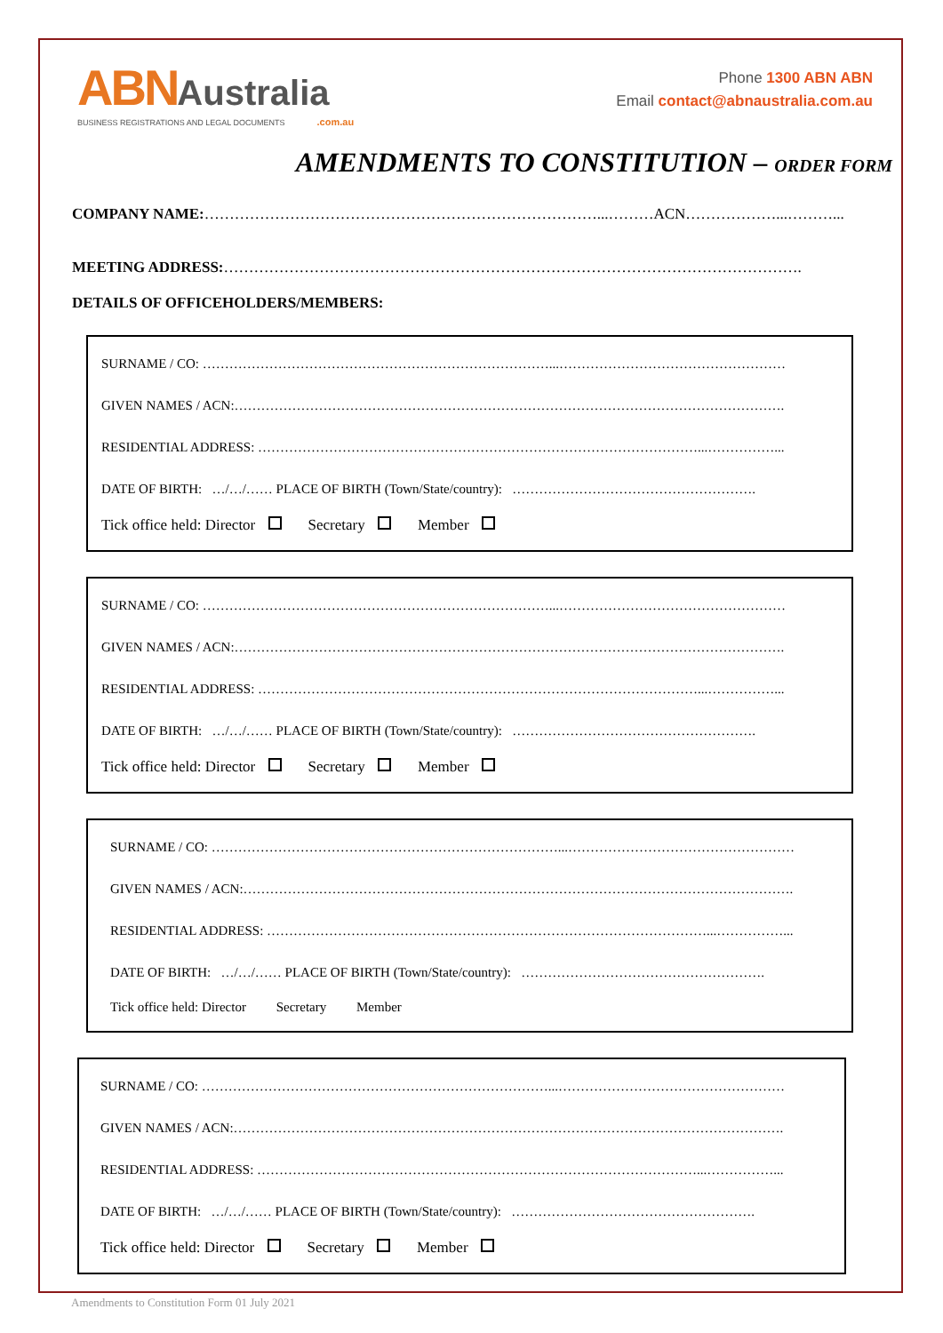ABN Australia
BUSINESS REGISTRATIONS AND LEGAL DOCUMENTS.com.au
Phone 1300 ABN ABN
Email contact@abnaustralia.com.au
AMENDMENTS TO CONSTITUTION – ORDER FORM
COMPANY NAME:……………………………………………………………………...………ACN………………...………...
MEETING ADDRESS:…………………………………………………………………………………………………….
DETAILS OF OFFICEHOLDERS/MEMBERS:
SURNAME / CO: ……………………………………………………………………...……………………………………………
GIVEN NAMES / ACN:…………………………………………………………………………………………………………….
RESIDENTIAL ADDRESS: ………………………………………………………………………………………...……………...
DATE OF BIRTH: …/…/…… PLACE OF BIRTH (Town/State/country): ……………………………………………….
Tick office held: Director Secretary Member
SURNAME / CO: ……………………………………………………………………...……………………………………………
GIVEN NAMES / ACN:…………………………………………………………………………………………………………….
RESIDENTIAL ADDRESS: ………………………………………………………………………………………...……………...
DATE OF BIRTH: …/…/…… PLACE OF BIRTH (Town/State/country): ……………………………………………….
Tick office held: Director Secretary Member
SURNAME / CO: ……………………………………………………………………...……………………………………………
GIVEN NAMES / ACN:…………………………………………………………………………………………………………….
RESIDENTIAL ADDRESS: ………………………………………………………………………………………...……………...
DATE OF BIRTH: …/…/…… PLACE OF BIRTH (Town/State/country): ……………………………………………….
Tick office held: Director Secretary Member
SURNAME / CO: ……………………………………………………………………...……………………………………………
GIVEN NAMES / ACN:…………………………………………………………………………………………………………….
RESIDENTIAL ADDRESS: ………………………………………………………………………………………...……………...
DATE OF BIRTH: …/…/…… PLACE OF BIRTH (Town/State/country): ……………………………………………….
Tick office held: Director Secretary Member
Amendments to Constitution Form 01 July 2021